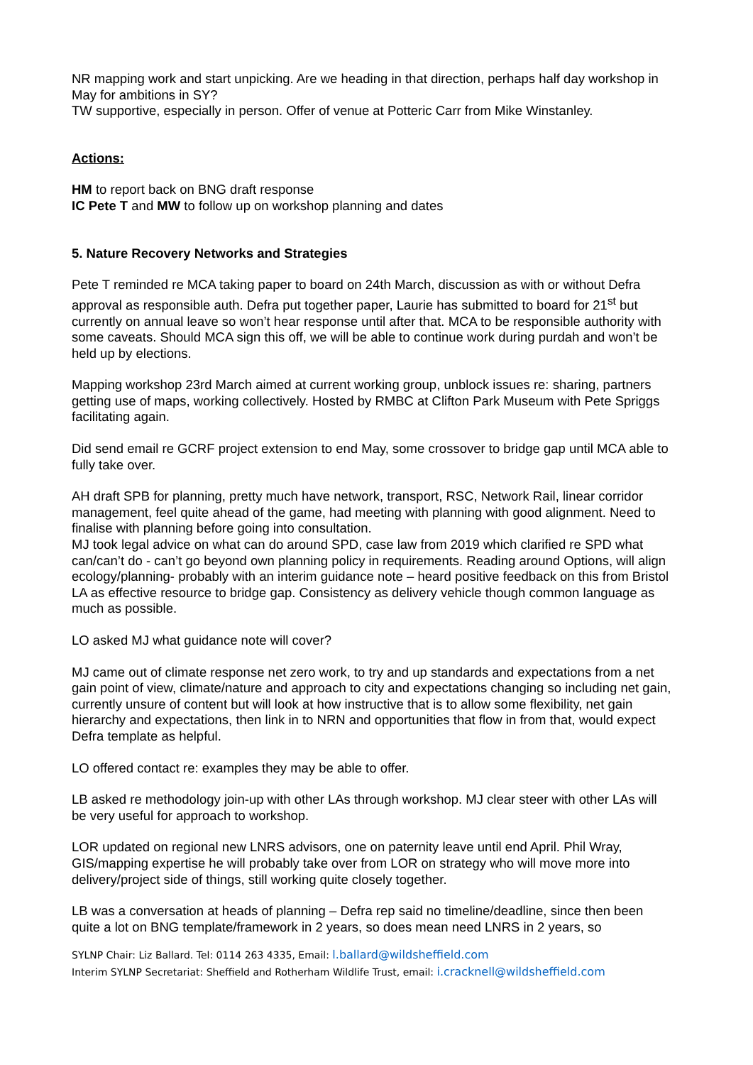NR mapping work and start unpicking. Are we heading in that direction, perhaps half day workshop in May for ambitions in SY?
TW supportive, especially in person. Offer of venue at Potteric Carr from Mike Winstanley.
Actions:
HM to report back on BNG draft response
IC Pete T and MW to follow up on workshop planning and dates
5. Nature Recovery Networks and Strategies
Pete T reminded re MCA taking paper to board on 24th March, discussion as with or without Defra approval as responsible auth. Defra put together paper, Laurie has submitted to board for 21<sup>st</sup> but currently on annual leave so won’t hear response until after that. MCA to be responsible authority with some caveats. Should MCA sign this off, we will be able to continue work during purdah and won’t be held up by elections.
Mapping workshop 23rd March aimed at current working group, unblock issues re: sharing, partners getting use of maps, working collectively. Hosted by RMBC at Clifton Park Museum with Pete Spriggs facilitating again.
Did send email re GCRF project extension to end May, some crossover to bridge gap until MCA able to fully take over.
AH draft SPB for planning, pretty much have network, transport, RSC, Network Rail, linear corridor management, feel quite ahead of the game, had meeting with planning with good alignment. Need to finalise with planning before going into consultation.
MJ took legal advice on what can do around SPD, case law from 2019 which clarified re SPD what can/can’t do - can’t go beyond own planning policy in requirements. Reading around Options, will align ecology/planning- probably with an interim guidance note – heard positive feedback on this from Bristol LA as effective resource to bridge gap. Consistency as delivery vehicle though common language as much as possible.
LO asked MJ what guidance note will cover?
MJ came out of climate response net zero work, to try and up standards and expectations from a net gain point of view, climate/nature and approach to city and expectations changing so including net gain, currently unsure of content but will look at how instructive that is to allow some flexibility, net gain hierarchy and expectations, then link in to NRN and opportunities that flow in from that, would expect Defra template as helpful.
LO offered contact re: examples they may be able to offer.
LB asked re methodology join-up with other LAs through workshop. MJ clear steer with other LAs will be very useful for approach to workshop.
LOR updated on regional new LNRS advisors, one on paternity leave until end April. Phil Wray, GIS/mapping expertise he will probably take over from LOR on strategy who will move more into delivery/project side of things, still working quite closely together.
LB was a conversation at heads of planning – Defra rep said no timeline/deadline, since then been quite a lot on BNG template/framework in 2 years, so does mean need LNRS in 2 years, so
SYLNP Chair: Liz Ballard. Tel: 0114 263 4335, Email: l.ballard@wildsheffield.com
Interim SYLNP Secretariat: Sheffield and Rotherham Wildlife Trust, email: i.cracknell@wildsheffield.com